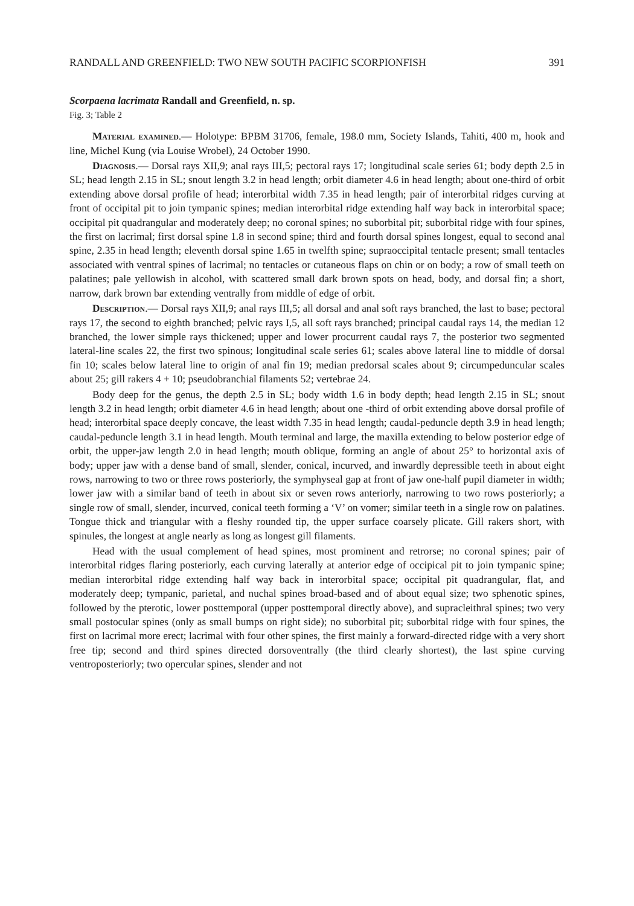RANDALL AND GREENFIELD: TWO NEW SOUTH PACIFIC SCORPIONFISH 391
Scorpaena lacrimata Randall and Greenfield, n. sp.
Fig. 3; Table 2
Material examined.— Holotype: BPBM 31706, female, 198.0 mm, Society Islands, Tahiti, 400 m, hook and line, Michel Kung (via Louise Wrobel), 24 October 1990.
Diagnosis.— Dorsal rays XII,9; anal rays III,5; pectoral rays 17; longitudinal scale series 61; body depth 2.5 in SL; head length 2.15 in SL; snout length 3.2 in head length; orbit diameter 4.6 in head length; about one-third of orbit extending above dorsal profile of head; interorbital width 7.35 in head length; pair of interorbital ridges curving at front of occipital pit to join tympanic spines; median interorbital ridge extending half way back in interorbital space; occipital pit quadrangular and moderately deep; no coronal spines; no suborbital pit; suborbital ridge with four spines, the first on lacrimal; first dorsal spine 1.8 in second spine; third and fourth dorsal spines longest, equal to second anal spine, 2.35 in head length; eleventh dorsal spine 1.65 in twelfth spine; supraoccipital tentacle present; small tentacles associated with ventral spines of lacrimal; no tentacles or cutaneous flaps on chin or on body; a row of small teeth on palatines; pale yellowish in alcohol, with scattered small dark brown spots on head, body, and dorsal fin; a short, narrow, dark brown bar extending ventrally from middle of edge of orbit.
Description.— Dorsal rays XII,9; anal rays III,5; all dorsal and anal soft rays branched, the last to base; pectoral rays 17, the second to eighth branched; pelvic rays I,5, all soft rays branched; principal caudal rays 14, the median 12 branched, the lower simple rays thickened; upper and lower procurrent caudal rays 7, the posterior two segmented lateral-line scales 22, the first two spinous; longitudinal scale series 61; scales above lateral line to middle of dorsal fin 10; scales below lateral line to origin of anal fin 19; median predorsal scales about 9; circumpeduncular scales about 25; gill rakers 4 + 10; pseudobranchial filaments 52; vertebrae 24.
Body deep for the genus, the depth 2.5 in SL; body width 1.6 in body depth; head length 2.15 in SL; snout length 3.2 in head length; orbit diameter 4.6 in head length; about one -third of orbit extending above dorsal profile of head; interorbital space deeply concave, the least width 7.35 in head length; caudal-peduncle depth 3.9 in head length; caudal-peduncle length 3.1 in head length. Mouth terminal and large, the maxilla extending to below posterior edge of orbit, the upper-jaw length 2.0 in head length; mouth oblique, forming an angle of about 25° to horizontal axis of body; upper jaw with a dense band of small, slender, conical, incurved, and inwardly depressible teeth in about eight rows, narrowing to two or three rows posteriorly, the symphyseal gap at front of jaw one-half pupil diameter in width; lower jaw with a similar band of teeth in about six or seven rows anteriorly, narrowing to two rows posteriorly; a single row of small, slender, incurved, conical teeth forming a ‘V’ on vomer; similar teeth in a single row on palatines. Tongue thick and triangular with a fleshy rounded tip, the upper surface coarsely plicate. Gill rakers short, with spinules, the longest at angle nearly as long as longest gill filaments.
Head with the usual complement of head spines, most prominent and retrorse; no coronal spines; pair of interorbital ridges flaring posteriorly, each curving laterally at anterior edge of occipical pit to join tympanic spine; median interorbital ridge extending half way back in interorbital space; occipital pit quadrangular, flat, and moderately deep; tympanic, parietal, and nuchal spines broad-based and of about equal size; two sphenotic spines, followed by the pterotic, lower posttemporal (upper posttemporal directly above), and supracleithral spines; two very small postocular spines (only as small bumps on right side); no suborbital pit; suborbital ridge with four spines, the first on lacrimal more erect; lacrimal with four other spines, the first mainly a forward-directed ridge with a very short free tip; second and third spines directed dorsoventrally (the third clearly shortest), the last spine curving ventroposteriorly; two opercular spines, slender and not